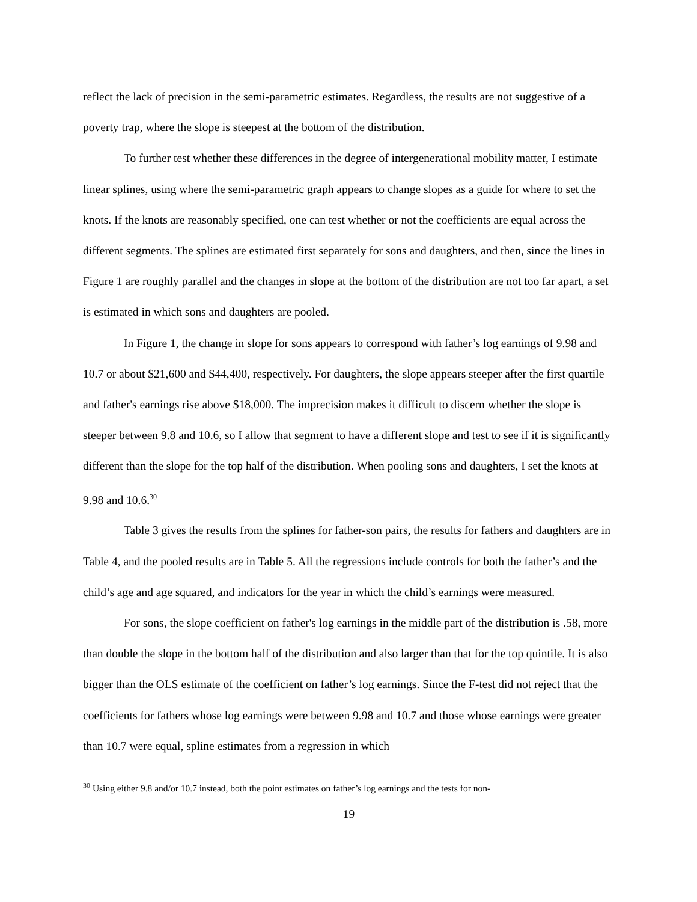reflect the lack of precision in the semi-parametric estimates. Regardless, the results are not suggestive of a poverty trap, where the slope is steepest at the bottom of the distribution.
To further test whether these differences in the degree of intergenerational mobility matter, I estimate linear splines, using where the semi-parametric graph appears to change slopes as a guide for where to set the knots. If the knots are reasonably specified, one can test whether or not the coefficients are equal across the different segments. The splines are estimated first separately for sons and daughters, and then, since the lines in Figure 1 are roughly parallel and the changes in slope at the bottom of the distribution are not too far apart, a set is estimated in which sons and daughters are pooled.
In Figure 1, the change in slope for sons appears to correspond with father’s log earnings of 9.98 and 10.7 or about $21,600 and $44,400, respectively. For daughters, the slope appears steeper after the first quartile and father's earnings rise above $18,000. The imprecision makes it difficult to discern whether the slope is steeper between 9.8 and 10.6, so I allow that segment to have a different slope and test to see if it is significantly different than the slope for the top half of the distribution. When pooling sons and daughters, I set the knots at 9.98 and 10.6.<sup>30</sup>
Table 3 gives the results from the splines for father-son pairs, the results for fathers and daughters are in Table 4, and the pooled results are in Table 5. All the regressions include controls for both the father’s and the child’s age and age squared, and indicators for the year in which the child’s earnings were measured.
For sons, the slope coefficient on father's log earnings in the middle part of the distribution is .58, more than double the slope in the bottom half of the distribution and also larger than that for the top quintile. It is also bigger than the OLS estimate of the coefficient on father’s log earnings. Since the F-test did not reject that the coefficients for fathers whose log earnings were between 9.98 and 10.7 and those whose earnings were greater than 10.7 were equal, spline estimates from a regression in which
<sup>30</sup> Using either 9.8 and/or 10.7 instead, both the point estimates on father’s log earnings and the tests for non-
19